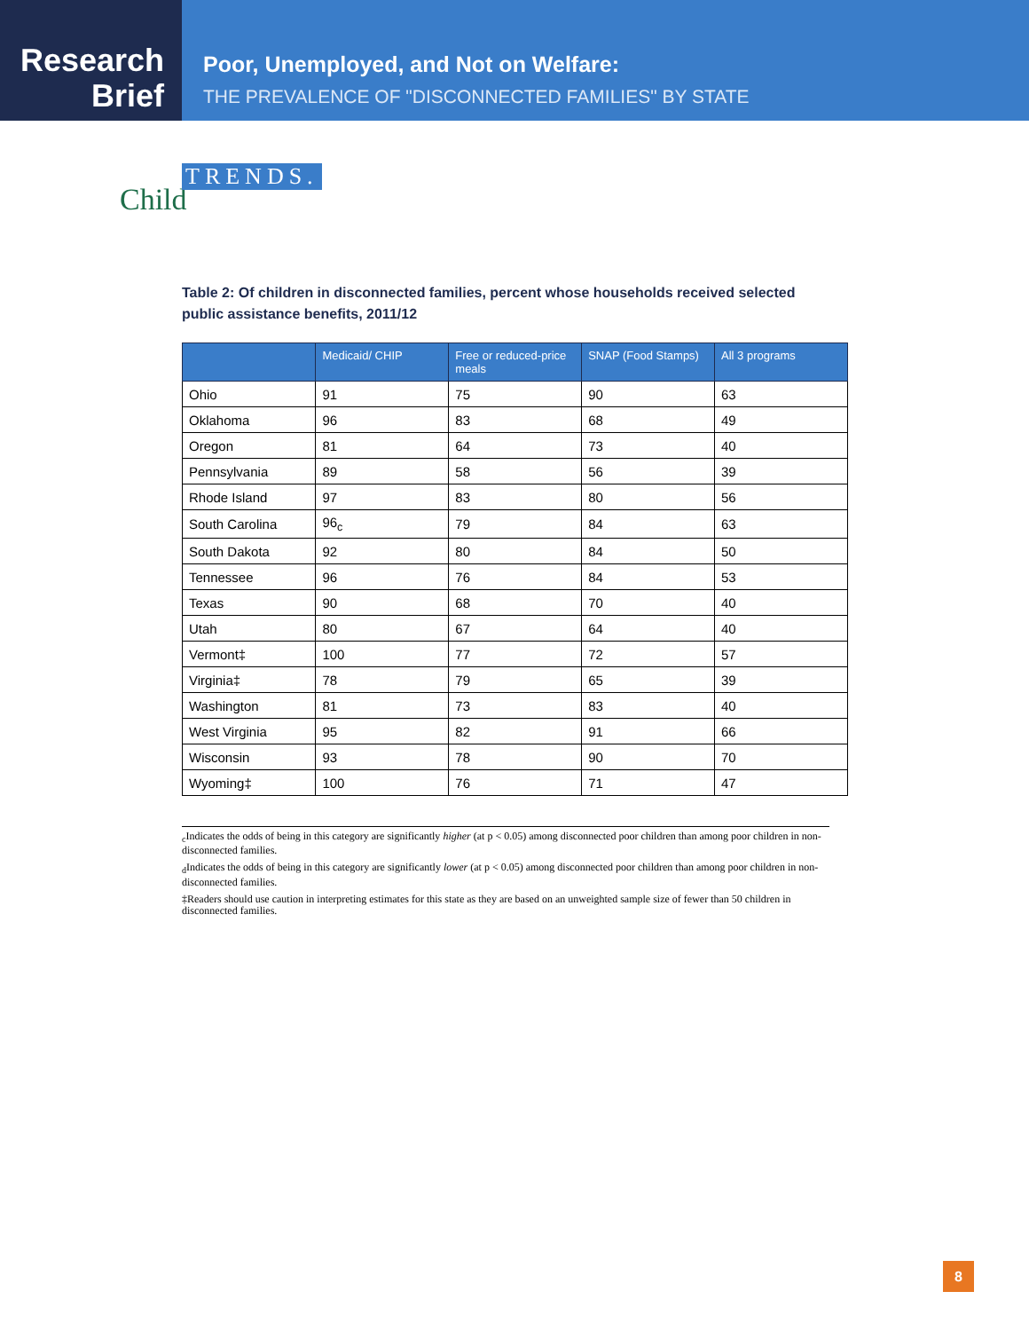Research
Brief
Poor, Unemployed, and Not on Welfare:
THE PREVALENCE OF "DISCONNECTED FAMILIES" BY STATE
Child
TRENDS.
Table 2: Of children in disconnected families, percent whose households received selected public assistance benefits, 2011/12
| | Medicaid/ CHIP | Free or reduced-price meals | SNAP (Food Stamps) | All 3 programs |
| --- | --- | --- | --- | --- |
| Ohio | 91 | 75 | 90 | 63 |
| Oklahoma | 96 | 83 | 68 | 49 |
| Oregon | 81 | 64 | 73 | 40 |
| Pennsylvania | 89 | 58 | 56 | 39 |
| Rhode Island | 97 | 83 | 80 | 56 |
| South Carolina | 96<sub>c</sub> | 79 | 84 | 63 |
| South Dakota | 92 | 80 | 84 | 50 |
| Tennessee | 96 | 76 | 84 | 53 |
| Texas | 90 | 68 | 70 | 40 |
| Utah | 80 | 67 | 64 | 40 |
| Vermont‡ | 100 | 77 | 72 | 57 |
| Virginia‡ | 78 | 79 | 65 | 39 |
| Washington | 81 | 73 | 83 | 40 |
| West Virginia | 95 | 82 | 91 | 66 |
| Wisconsin | 93 | 78 | 90 | 70 |
| Wyoming‡ | 100 | 76 | 71 | 47 |
<sub>c</sub>Indicates the odds of being in this category are significantly higher (at p < 0.05) among disconnected poor children than among poor children in non-disconnected families.
<sub>d</sub>Indicates the odds of being in this category are significantly lower (at p < 0.05) among disconnected poor children than among poor children in non-disconnected families.
‡Readers should use caution in interpreting estimates for this state as they are based on an unweighted sample size of fewer than 50 children in disconnected families.
8